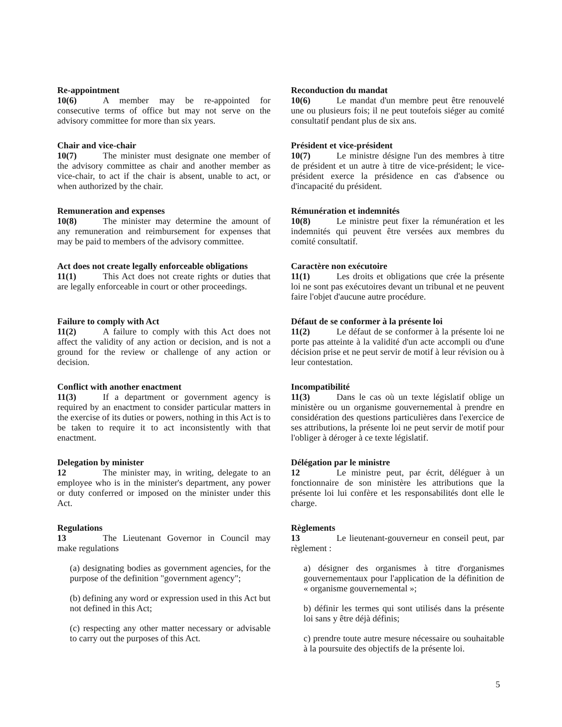Re-appointment
10(6) A member may be re-appointed for consecutive terms of office but may not serve on the advisory committee for more than six years.
Chair and vice-chair
10(7) The minister must designate one member of the advisory committee as chair and another member as vice-chair, to act if the chair is absent, unable to act, or when authorized by the chair.
Remuneration and expenses
10(8) The minister may determine the amount of any remuneration and reimbursement for expenses that may be paid to members of the advisory committee.
Act does not create legally enforceable obligations
11(1) This Act does not create rights or duties that are legally enforceable in court or other proceedings.
Failure to comply with Act
11(2) A failure to comply with this Act does not affect the validity of any action or decision, and is not a ground for the review or challenge of any action or decision.
Conflict with another enactment
11(3) If a department or government agency is required by an enactment to consider particular matters in the exercise of its duties or powers, nothing in this Act is to be taken to require it to act inconsistently with that enactment.
Delegation by minister
12 The minister may, in writing, delegate to an employee who is in the minister's department, any power or duty conferred or imposed on the minister under this Act.
Regulations
13 The Lieutenant Governor in Council may make regulations
(a) designating bodies as government agencies, for the purpose of the definition "government agency";
(b) defining any word or expression used in this Act but not defined in this Act;
(c) respecting any other matter necessary or advisable to carry out the purposes of this Act.
Reconduction du mandat
10(6) Le mandat d'un membre peut être renouvelé une ou plusieurs fois; il ne peut toutefois siéger au comité consultatif pendant plus de six ans.
Président et vice-président
10(7) Le ministre désigne l'un des membres à titre de président et un autre à titre de vice-président; le vice-président exerce la présidence en cas d'absence ou d'incapacité du président.
Rémunération et indemnités
10(8) Le ministre peut fixer la rémunération et les indemnités qui peuvent être versées aux membres du comité consultatif.
Caractère non exécutoire
11(1) Les droits et obligations que crée la présente loi ne sont pas exécutoires devant un tribunal et ne peuvent faire l'objet d'aucune autre procédure.
Défaut de se conformer à la présente loi
11(2) Le défaut de se conformer à la présente loi ne porte pas atteinte à la validité d'un acte accompli ou d'une décision prise et ne peut servir de motif à leur révision ou à leur contestation.
Incompatibilité
11(3) Dans le cas où un texte législatif oblige un ministère ou un organisme gouvernemental à prendre en considération des questions particulières dans l'exercice de ses attributions, la présente loi ne peut servir de motif pour l'obliger à déroger à ce texte législatif.
Délégation par le ministre
12 Le ministre peut, par écrit, déléguer à un fonctionnaire de son ministère les attributions que la présente loi lui confère et les responsabilités dont elle le charge.
Règlements
13 Le lieutenant-gouverneur en conseil peut, par règlement :
a) désigner des organismes à titre d'organismes gouvernementaux pour l'application de la définition de « organisme gouvernemental »;
b) définir les termes qui sont utilisés dans la présente loi sans y être déjà définis;
c) prendre toute autre mesure nécessaire ou souhaitable à la poursuite des objectifs de la présente loi.
5